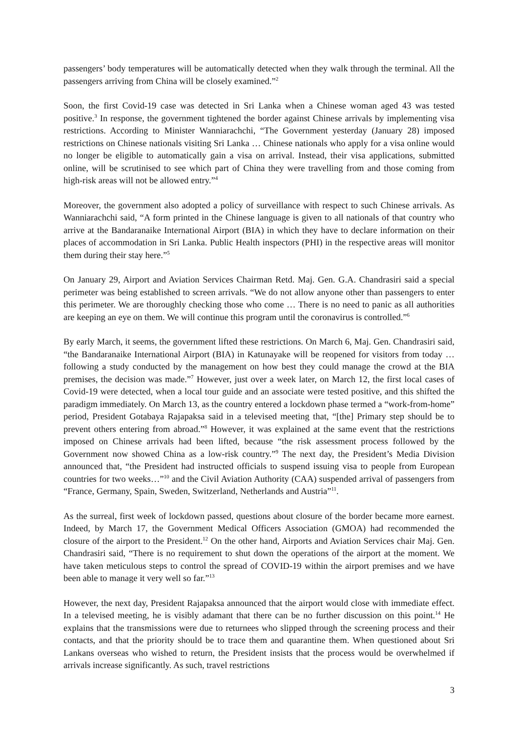passengers’ body temperatures will be automatically detected when they walk through the terminal. All the passengers arriving from China will be closely examined.”<sup>2</sup>
Soon, the first Covid-19 case was detected in Sri Lanka when a Chinese woman aged 43 was tested positive.<sup>3</sup> In response, the government tightened the border against Chinese arrivals by implementing visa restrictions. According to Minister Wanniarachchi, “The Government yesterday (January 28) imposed restrictions on Chinese nationals visiting Sri Lanka … Chinese nationals who apply for a visa online would no longer be eligible to automatically gain a visa on arrival. Instead, their visa applications, submitted online, will be scrutinised to see which part of China they were travelling from and those coming from high-risk areas will not be allowed entry.”<sup>4</sup>
Moreover, the government also adopted a policy of surveillance with respect to such Chinese arrivals. As Wanniarachchi said, “A form printed in the Chinese language is given to all nationals of that country who arrive at the Bandaranaike International Airport (BIA) in which they have to declare information on their places of accommodation in Sri Lanka. Public Health inspectors (PHI) in the respective areas will monitor them during their stay here.”<sup>5</sup>
On January 29, Airport and Aviation Services Chairman Retd. Maj. Gen. G.A. Chandrasiri said a special perimeter was being established to screen arrivals. “We do not allow anyone other than passengers to enter this perimeter. We are thoroughly checking those who come … There is no need to panic as all authorities are keeping an eye on them. We will continue this program until the coronavirus is controlled.”<sup>6</sup>
By early March, it seems, the government lifted these restrictions. On March 6, Maj. Gen. Chandrasiri said, “the Bandaranaike International Airport (BIA) in Katunayake will be reopened for visitors from today … following a study conducted by the management on how best they could manage the crowd at the BIA premises, the decision was made.”<sup>7</sup> However, just over a week later, on March 12, the first local cases of Covid-19 were detected, when a local tour guide and an associate were tested positive, and this shifted the paradigm immediately. On March 13, as the country entered a lockdown phase termed a “work-from-home” period, President Gotabaya Rajapaksa said in a televised meeting that, “[the] Primary step should be to prevent others entering from abroad.”<sup>8</sup> However, it was explained at the same event that the restrictions imposed on Chinese arrivals had been lifted, because “the risk assessment process followed by the Government now showed China as a low-risk country.”<sup>9</sup> The next day, the President’s Media Division announced that, “the President had instructed officials to suspend issuing visa to people from European countries for two weeks…”<sup>10</sup> and the Civil Aviation Authority (CAA) suspended arrival of passengers from “France, Germany, Spain, Sweden, Switzerland, Netherlands and Austria”<sup>11</sup>.
As the surreal, first week of lockdown passed, questions about closure of the border became more earnest. Indeed, by March 17, the Government Medical Officers Association (GMOA) had recommended the closure of the airport to the President.<sup>12</sup> On the other hand, Airports and Aviation Services chair Maj. Gen. Chandrasiri said, “There is no requirement to shut down the operations of the airport at the moment. We have taken meticulous steps to control the spread of COVID-19 within the airport premises and we have been able to manage it very well so far.”<sup>13</sup>
However, the next day, President Rajapaksa announced that the airport would close with immediate effect. In a televised meeting, he is visibly adamant that there can be no further discussion on this point.<sup>14</sup> He explains that the transmissions were due to returnees who slipped through the screening process and their contacts, and that the priority should be to trace them and quarantine them. When questioned about Sri Lankans overseas who wished to return, the President insists that the process would be overwhelmed if arrivals increase significantly. As such, travel restrictions
3